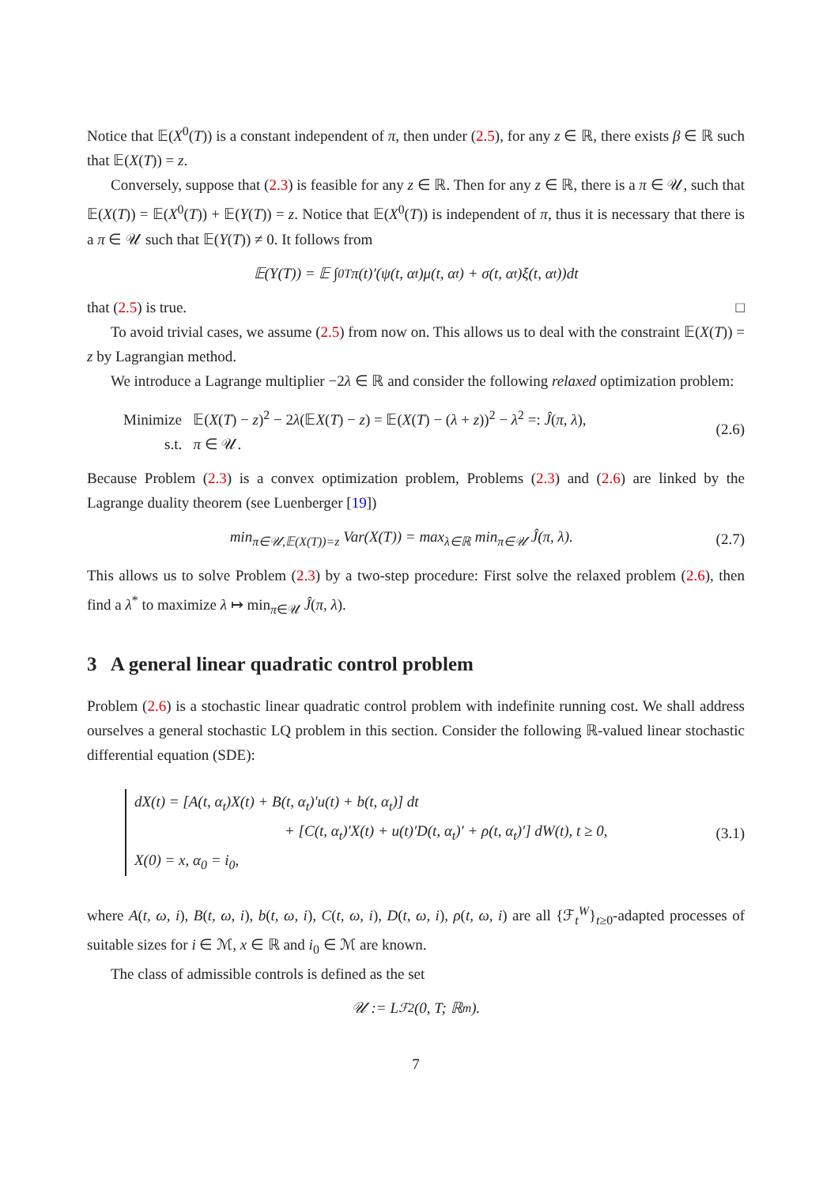Notice that 𝔼(X<sup>0</sup>(T)) is a constant independent of π, then under (2.5), for any z ∈ ℝ, there exists β ∈ ℝ such that 𝔼(X(T)) = z.
Conversely, suppose that (2.3) is feasible for any z ∈ ℝ. Then for any z ∈ ℝ, there is a π ∈ 𝒰, such that 𝔼(X(T)) = 𝔼(X<sup>0</sup>(T)) + 𝔼(Y(T)) = z. Notice that 𝔼(X<sup>0</sup>(T)) is independent of π, thus it is necessary that there is a π ∈ 𝒰 such that 𝔼(Y(T)) ≠ 0. It follows from
𝔼(Y(T)) = 𝔼 ∫<sub>0</sub><sup>T</sup> π(t)′(ψ(t, α<sub>t</sub>)μ(t, α<sub>t</sub>) + σ(t, α<sub>t</sub>)ξ(t, α<sub>t</sub>))dt
that (2.5) is true. □
To avoid trivial cases, we assume (2.5) from now on. This allows us to deal with the constraint 𝔼(X(T)) = z by Lagrangian method.
We introduce a Lagrange multiplier −2λ ∈ ℝ and consider the following relaxed optimization problem:
Minimize 𝔼(X(T) − z)<sup>2</sup> − 2λ(𝔼X(T) − z) = 𝔼(X(T) − (λ + z))<sup>2</sup> − λ<sup>2</sup> =: Ĵ(π, λ),
s.t. π ∈ 𝒰.
(2.6)
Because Problem (2.3) is a convex optimization problem, Problems (2.3) and (2.6) are linked by the Lagrange duality theorem (see Luenberger [19])
min<sub>π∈𝒰,𝔼(X(T))=z</sub> Var(X(T)) = max<sub>λ∈ℝ</sub> min<sub>π∈𝒰</sub> Ĵ(π, λ).
(2.7)
This allows us to solve Problem (2.3) by a two-step procedure: First solve the relaxed problem (2.6), then find a λ<sup>*</sup> to maximize λ ↦ min<sub>π∈𝒰</sub> Ĵ(π, λ).
3 A general linear quadratic control problem
Problem (2.6) is a stochastic linear quadratic control problem with indefinite running cost. We shall address ourselves a general stochastic LQ problem in this section. Consider the following ℝ-valued linear stochastic differential equation (SDE):
dX(t) = [A(t, α<sub>t</sub>)X(t) + B(t, α<sub>t</sub>)′u(t) + b(t, α<sub>t</sub>)] dt
+ [C(t, α<sub>t</sub>)′X(t) + u(t)′D(t, α<sub>t</sub>)′ + ρ(t, α<sub>t</sub>)′] dW(t), t ≥ 0,
X(0) = x, α<sub>0</sub> = i<sub>0</sub>,
(3.1)
where A(t, ω, i), B(t, ω, i), b(t, ω, i), C(t, ω, i), D(t, ω, i), ρ(t, ω, i) are all {ℱ<sub>t</sub><sup>W</sup>}<sub>t≥0</sub>-adapted processes of suitable sizes for i ∈ ℳ, x ∈ ℝ and i<sub>0</sub> ∈ ℳ are known.
The class of admissible controls is defined as the set
𝒰 := L<sub>ℱ</sub><sup>2</sup>(0, T; ℝ<sup>m</sup>).
7